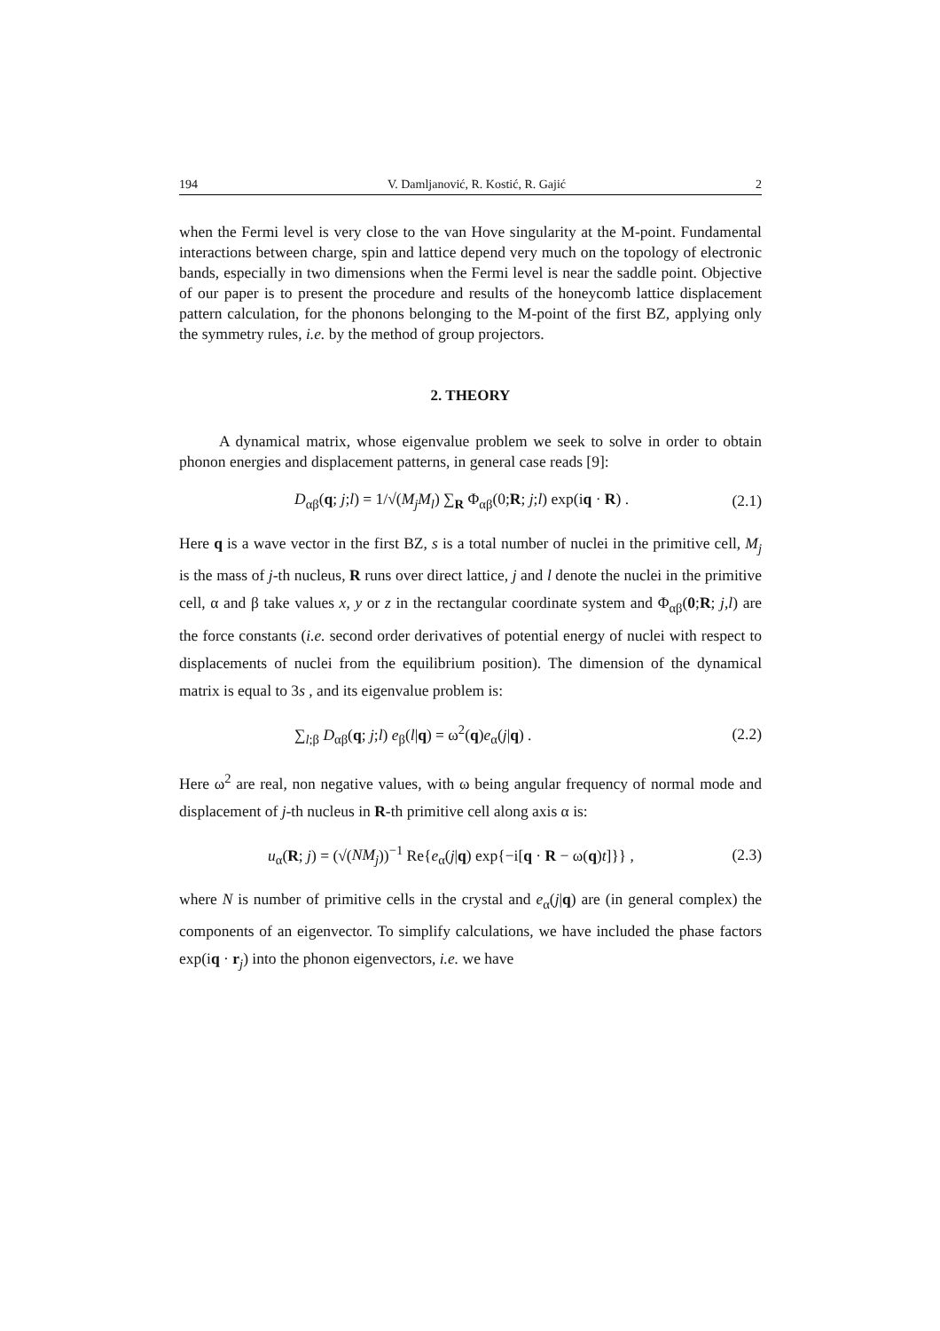194 V. Damljanović, R. Kostić, R. Gajić 2
when the Fermi level is very close to the van Hove singularity at the M-point. Fundamental interactions between charge, spin and lattice depend very much on the topology of electronic bands, especially in two dimensions when the Fermi level is near the saddle point. Objective of our paper is to present the procedure and results of the honeycomb lattice displacement pattern calculation, for the phonons belonging to the M-point of the first BZ, applying only the symmetry rules, i.e. by the method of group projectors.
2. THEORY
A dynamical matrix, whose eigenvalue problem we seek to solve in order to obtain phonon energies and displacement patterns, in general case reads [9]:
D<sub>αβ</sub>(q; j;l) = 1/√(M<sub>j</sub>M<sub>l</sub>) ∑<sub>R</sub> Φ<sub>αβ</sub>(0;R; j;l) exp(iq · R) . (2.1)
Here q is a wave vector in the first BZ, s is a total number of nuclei in the primitive cell, M<sub>j</sub> is the mass of j-th nucleus, R runs over direct lattice, j and l denote the nuclei in the primitive cell, α and β take values x, y or z in the rectangular coordinate system and Φ<sub>αβ</sub>(0;R; j,l) are the force constants (i.e. second order derivatives of potential energy of nuclei with respect to displacements of nuclei from the equilibrium position). The dimension of the dynamical matrix is equal to 3s , and its eigenvalue problem is:
∑<sub>l;β</sub> D<sub>αβ</sub>(q; j;l) e<sub>β</sub>(l|q) = ω<sup>2</sup>(q)e<sub>α</sub>(j|q) . (2.2)
Here ω<sup>2</sup> are real, non negative values, with ω being angular frequency of normal mode and displacement of j-th nucleus in R-th primitive cell along axis α is:
u<sub>α</sub>(R; j) = (√(NM<sub>j</sub>))<sup>−1</sup> Re{e<sub>α</sub>(j|q) exp{−i[q · R − ω(q)t]}} , (2.3)
where N is number of primitive cells in the crystal and e<sub>α</sub>(j|q) are (in general complex) the components of an eigenvector. To simplify calculations, we have included the phase factors exp(iq · r<sub>j</sub>) into the phonon eigenvectors, i.e. we have